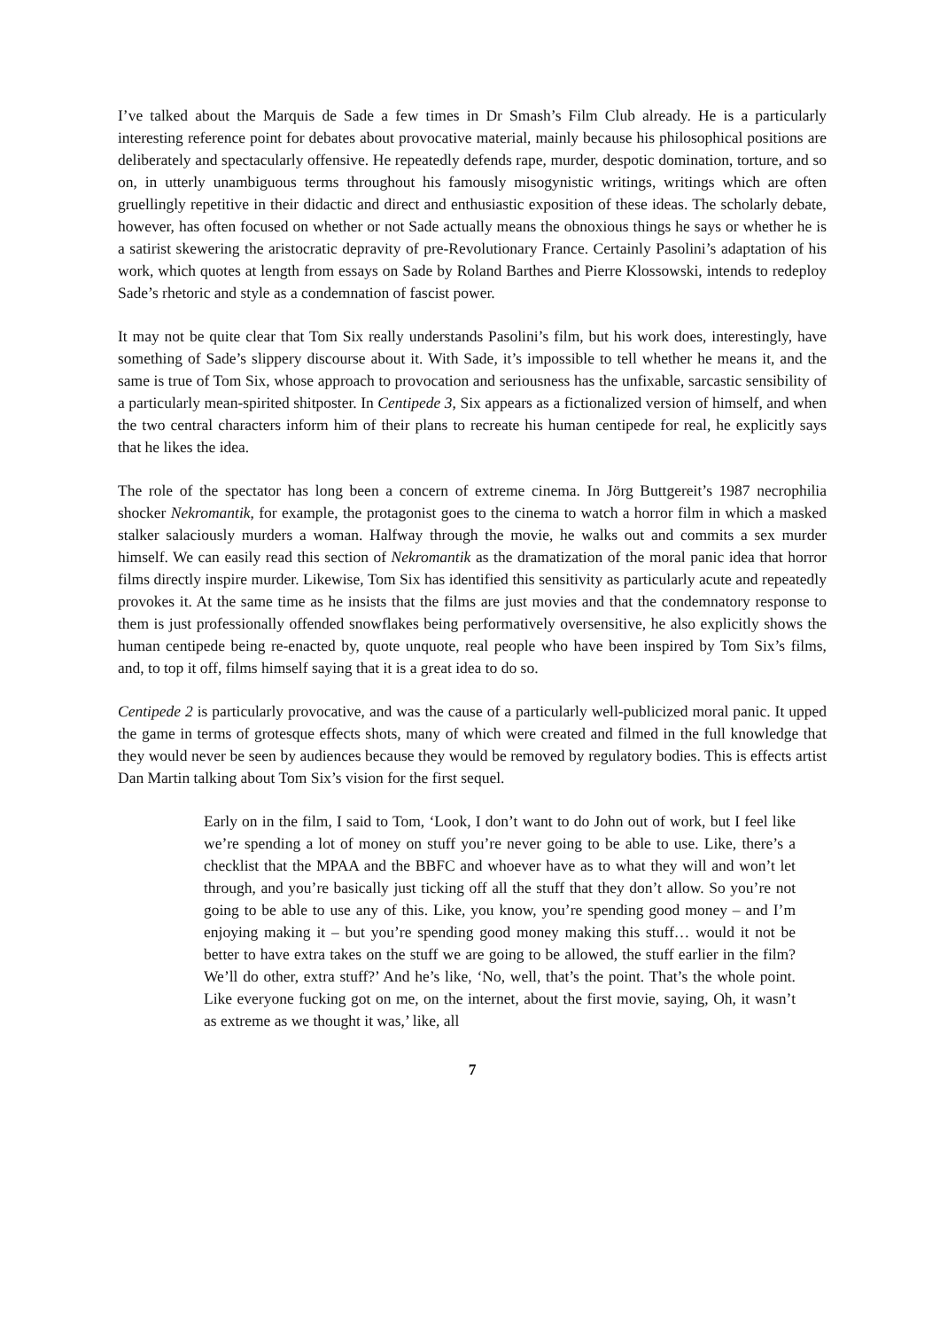I’ve talked about the Marquis de Sade a few times in Dr Smash’s Film Club already. He is a particularly interesting reference point for debates about provocative material, mainly because his philosophical positions are deliberately and spectacularly offensive. He repeatedly defends rape, murder, despotic domination, torture, and so on, in utterly unambiguous terms throughout his famously misogynistic writings, writings which are often gruellingly repetitive in their didactic and direct and enthusiastic exposition of these ideas. The scholarly debate, however, has often focused on whether or not Sade actually means the obnoxious things he says or whether he is a satirist skewering the aristocratic depravity of pre-Revolutionary France. Certainly Pasolini’s adaptation of his work, which quotes at length from essays on Sade by Roland Barthes and Pierre Klossowski, intends to redeploy Sade’s rhetoric and style as a condemnation of fascist power.
It may not be quite clear that Tom Six really understands Pasolini’s film, but his work does, interestingly, have something of Sade’s slippery discourse about it. With Sade, it’s impossible to tell whether he means it, and the same is true of Tom Six, whose approach to provocation and seriousness has the unfixable, sarcastic sensibility of a particularly mean-spirited shitposter. In Centipede 3, Six appears as a fictionalized version of himself, and when the two central characters inform him of their plans to recreate his human centipede for real, he explicitly says that he likes the idea.
The role of the spectator has long been a concern of extreme cinema. In Jörg Buttgereit’s 1987 necrophilia shocker Nekromantik, for example, the protagonist goes to the cinema to watch a horror film in which a masked stalker salaciously murders a woman. Halfway through the movie, he walks out and commits a sex murder himself. We can easily read this section of Nekromantik as the dramatization of the moral panic idea that horror films directly inspire murder. Likewise, Tom Six has identified this sensitivity as particularly acute and repeatedly provokes it. At the same time as he insists that the films are just movies and that the condemnatory response to them is just professionally offended snowflakes being performatively oversensitive, he also explicitly shows the human centipede being re-enacted by, quote unquote, real people who have been inspired by Tom Six’s films, and, to top it off, films himself saying that it is a great idea to do so.
Centipede 2 is particularly provocative, and was the cause of a particularly well-publicized moral panic. It upped the game in terms of grotesque effects shots, many of which were created and filmed in the full knowledge that they would never be seen by audiences because they would be removed by regulatory bodies. This is effects artist Dan Martin talking about Tom Six’s vision for the first sequel.
Early on in the film, I said to Tom, ‘Look, I don’t want to do John out of work, but I feel like we’re spending a lot of money on stuff you’re never going to be able to use. Like, there’s a checklist that the MPAA and the BBFC and whoever have as to what they will and won’t let through, and you’re basically just ticking off all the stuff that they don’t allow. So you’re not going to be able to use any of this. Like, you know, you’re spending good money – and I’m enjoying making it – but you’re spending good money making this stuff… would it not be better to have extra takes on the stuff we are going to be allowed, the stuff earlier in the film? We’ll do other, extra stuff?’ And he’s like, ‘No, well, that’s the point. That’s the whole point. Like everyone fucking got on me, on the internet, about the first movie, saying, Oh, it wasn’t as extreme as we thought it was,’ like, all
7